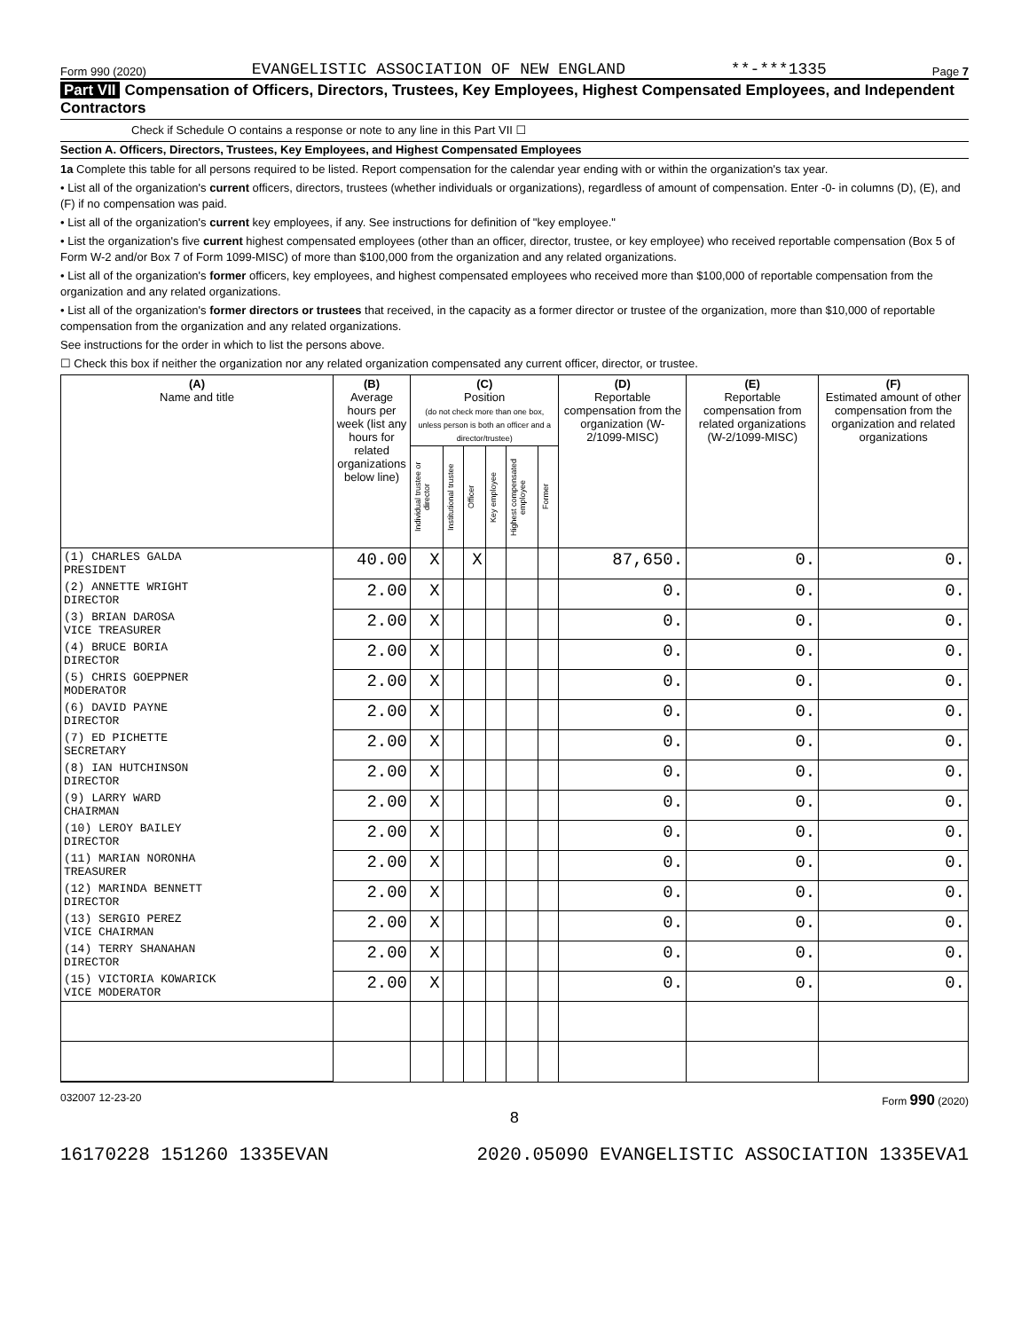Form 990 (2020) EVANGELISTIC ASSOCIATION OF NEW ENGLAND **-***1335 Page 7
Part VII Compensation of Officers, Directors, Trustees, Key Employees, Highest Compensated Employees, and Independent Contractors
Check if Schedule O contains a response or note to any line in this Part VII ☐
Section A. Officers, Directors, Trustees, Key Employees, and Highest Compensated Employees
1a Complete this table for all persons required to be listed. Report compensation for the calendar year ending with or within the organization's tax year.
• List all of the organization's current officers, directors, trustees (whether individuals or organizations), regardless of amount of compensation. Enter -0- in columns (D), (E), and (F) if no compensation was paid.
• List all of the organization's current key employees, if any. See instructions for definition of "key employee."
• List the organization's five current highest compensated employees (other than an officer, director, trustee, or key employee) who received reportable compensation (Box 5 of Form W-2 and/or Box 7 of Form 1099-MISC) of more than $100,000 from the organization and any related organizations.
• List all of the organization's former officers, key employees, and highest compensated employees who received more than $100,000 of reportable compensation from the organization and any related organizations.
• List all of the organization's former directors or trustees that received, in the capacity as a former director or trustee of the organization, more than $10,000 of reportable compensation from the organization and any related organizations.
See instructions for the order in which to list the persons above.
☐ Check this box if neither the organization nor any related organization compensated any current officer, director, or trustee.
| (A) Name and title | (B) Average hours per week (list any hours for related organizations below line) | (C) Position (do not check more than one box, unless person is both an officer and a director/trustee) | | | | | | (D) Reportable compensation from the organization (W-2/1099-MISC) | (E) Reportable compensation from related organizations (W-2/1099-MISC) | (F) Estimated amount of other compensation from the organization and related organizations |
| --- | --- | --- | --- | --- | --- | --- | --- | --- | --- | --- |
| | | Individual trustee or director | Institutional trustee | Officer | Key employee | Highest compensated employee | Former | | | |
| (1) CHARLES GALDA PRESIDENT | 40.00 | X | | X | | | | 87,650. | 0. | 0. |
| (2) ANNETTE WRIGHT DIRECTOR | 2.00 | X | | | | | | 0. | 0. | 0. |
| (3) BRIAN DAROSA VICE TREASURER | 2.00 | X | | | | | | 0. | 0. | 0. |
| (4) BRUCE BORIA DIRECTOR | 2.00 | X | | | | | | 0. | 0. | 0. |
| (5) CHRIS GOEPPNER MODERATOR | 2.00 | X | | | | | | 0. | 0. | 0. |
| (6) DAVID PAYNE DIRECTOR | 2.00 | X | | | | | | 0. | 0. | 0. |
| (7) ED PICHETTE SECRETARY | 2.00 | X | | | | | | 0. | 0. | 0. |
| (8) IAN HUTCHINSON DIRECTOR | 2.00 | X | | | | | | 0. | 0. | 0. |
| (9) LARRY WARD CHAIRMAN | 2.00 | X | | | | | | 0. | 0. | 0. |
| (10) LEROY BAILEY DIRECTOR | 2.00 | X | | | | | | 0. | 0. | 0. |
| (11) MARIAN NORONHA TREASURER | 2.00 | X | | | | | | 0. | 0. | 0. |
| (12) MARINDA BENNETT DIRECTOR | 2.00 | X | | | | | | 0. | 0. | 0. |
| (13) SERGIO PEREZ VICE CHAIRMAN | 2.00 | X | | | | | | 0. | 0. | 0. |
| (14) TERRY SHANAHAN DIRECTOR | 2.00 | X | | | | | | 0. | 0. | 0. |
| (15) VICTORIA KOWARICK VICE MODERATOR | 2.00 | X | | | | | | 0. | 0. | 0. |
032007 12-23-20 Form 990 (2020)
8
16170228 151260 1335EVAN 2020.05090 EVANGELISTIC ASSOCIATION 1335EVA1